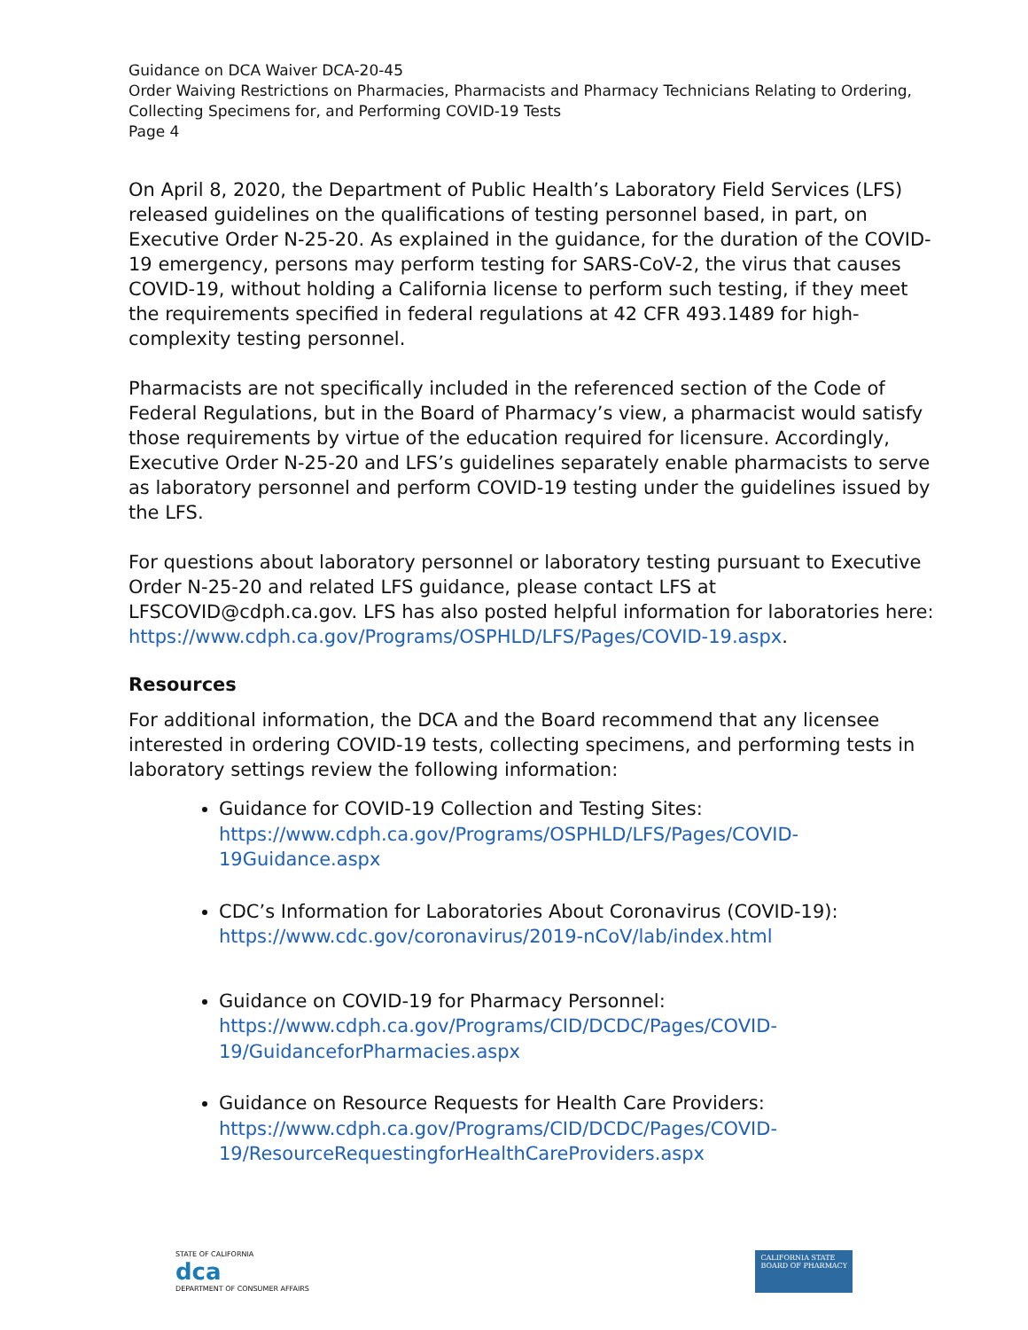Guidance on DCA Waiver DCA-20-45
Order Waiving Restrictions on Pharmacies, Pharmacists and Pharmacy Technicians Relating to Ordering, Collecting Specimens for, and Performing COVID-19 Tests
Page 4
On April 8, 2020, the Department of Public Health’s Laboratory Field Services (LFS) released guidelines on the qualifications of testing personnel based, in part, on Executive Order N-25-20. As explained in the guidance, for the duration of the COVID-19 emergency, persons may perform testing for SARS-CoV-2, the virus that causes COVID-19, without holding a California license to perform such testing, if they meet the requirements specified in federal regulations at 42 CFR 493.1489 for high-complexity testing personnel.
Pharmacists are not specifically included in the referenced section of the Code of Federal Regulations, but in the Board of Pharmacy’s view, a pharmacist would satisfy those requirements by virtue of the education required for licensure. Accordingly, Executive Order N-25-20 and LFS’s guidelines separately enable pharmacists to serve as laboratory personnel and perform COVID-19 testing under the guidelines issued by the LFS.
For questions about laboratory personnel or laboratory testing pursuant to Executive Order N-25-20 and related LFS guidance, please contact LFS at LFSCOVID@cdph.ca.gov. LFS has also posted helpful information for laboratories here: https://www.cdph.ca.gov/Programs/OSPHLD/LFS/Pages/COVID-19.aspx.
Resources
For additional information, the DCA and the Board recommend that any licensee interested in ordering COVID-19 tests, collecting specimens, and performing tests in laboratory settings review the following information:
Guidance for COVID-19 Collection and Testing Sites: https://www.cdph.ca.gov/Programs/OSPHLD/LFS/Pages/COVID-19Guidance.aspx
CDC’s Information for Laboratories About Coronavirus (COVID-19): https://www.cdc.gov/coronavirus/2019-nCoV/lab/index.html
Guidance on COVID-19 for Pharmacy Personnel: https://www.cdph.ca.gov/Programs/CID/DCDC/Pages/COVID-19/GuidanceforPharmacies.aspx
Guidance on Resource Requests for Health Care Providers: https://www.cdph.ca.gov/Programs/CID/DCDC/Pages/COVID-19/ResourceRequestingforHealthCareProviders.aspx
STATE OF CALIFORNIA
dca
DEPARTMENT OF CONSUMER AFFAIRS
CALIFORNIA STATE
BOARD OF PHARMACY